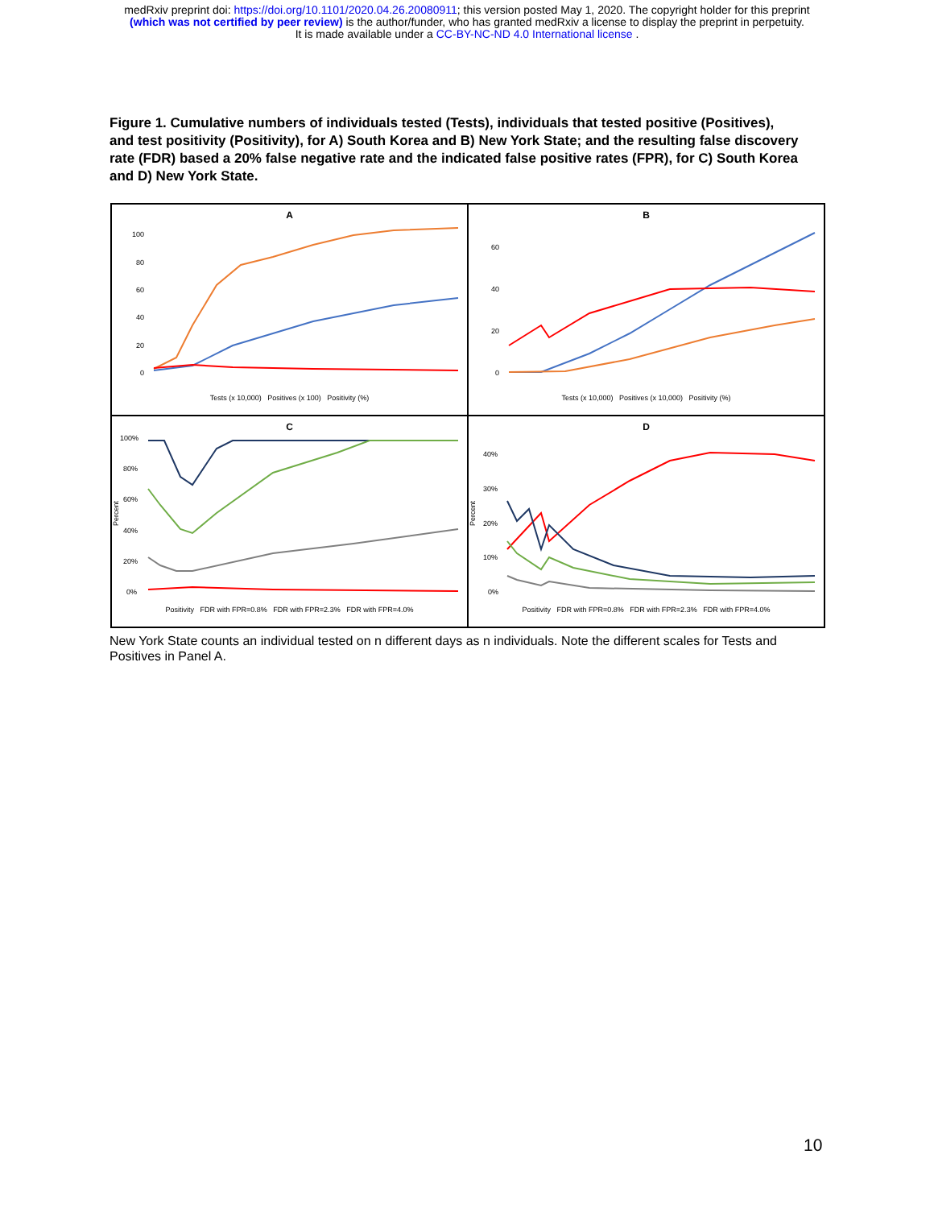medRxiv preprint doi: https://doi.org/10.1101/2020.04.26.20080911; this version posted May 1, 2020. The copyright holder for this preprint
(which was not certified by peer review) is the author/funder, who has granted medRxiv a license to display the preprint in perpetuity.
It is made available under a CC-BY-NC-ND 4.0 International license .
Figure 1. Cumulative numbers of individuals tested (Tests), individuals that tested positive (Positives), and test positivity (Positivity), for A) South Korea and B) New York State; and the resulting false discovery rate (FDR) based a 20% false negative rate and the indicated false positive rates (FPR), for C) South Korea and D) New York State.
A
100
80
60
40
20
0
Tests (x 10,000) Positives (x 100) Positivity (%)
B
60
40
20
0
Tests (x 10,000) Positives (x 10,000) Positivity (%)
C
Percent
100%
80%
60%
40%
20%
0%
Positivity FDR with FPR=0.8% FDR with FPR=2.3% FDR with FPR=4.0%
D
Percent
40%
30%
20%
10%
0%
Positivity FDR with FPR=0.8% FDR with FPR=2.3% FDR with FPR=4.0%
New York State counts an individual tested on n different days as n individuals. Note the different scales for Tests and Positives in Panel A.
10